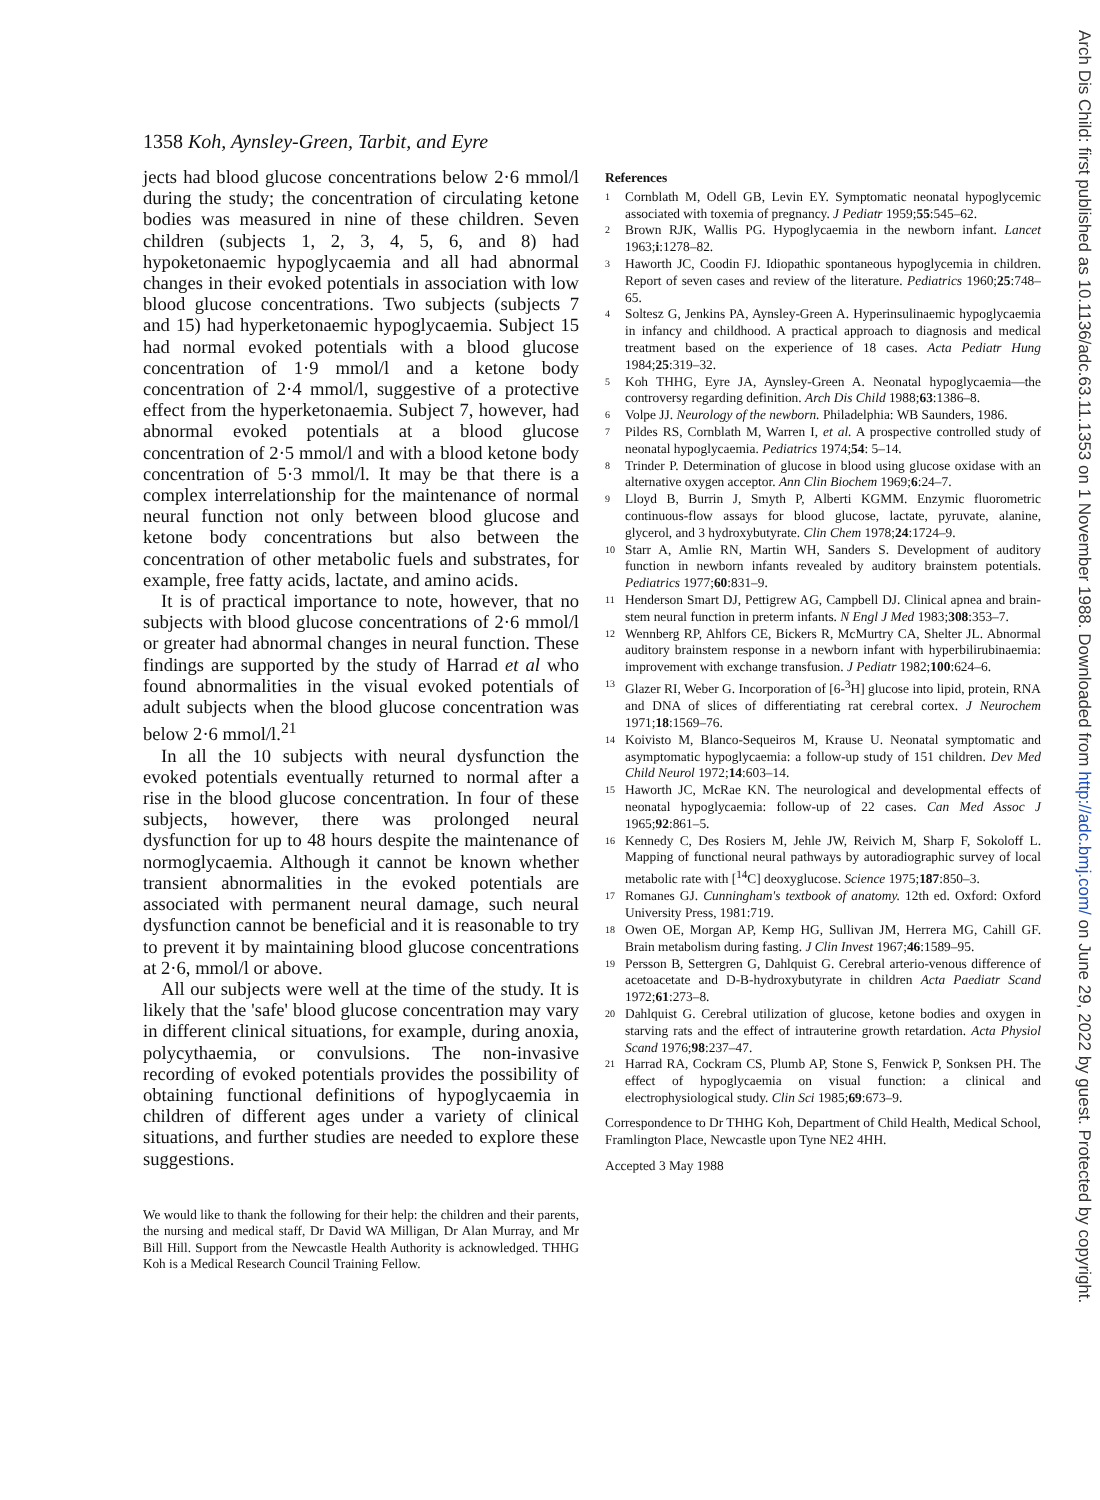1358 Koh, Aynsley-Green, Tarbit, and Eyre
Arch Dis Child: first published as 10.1136/adc.63.11.1353 on 1 November 1988. Downloaded from http://adc.bmj.com/ on June 29, 2022 by guest. Protected by copyright.
jects had blood glucose concentrations below 2·6 mmol/l during the study; the concentration of circulating ketone bodies was measured in nine of these children. Seven children (subjects 1, 2, 3, 4, 5, 6, and 8) had hypoketonaemic hypoglycaemia and all had abnormal changes in their evoked potentials in association with low blood glucose concentrations. Two subjects (subjects 7 and 15) had hyperketonaemic hypoglycaemia. Subject 15 had normal evoked potentials with a blood glucose concentration of 1·9 mmol/l and a ketone body concentration of 2·4 mmol/l, suggestive of a protective effect from the hyperketonaemia. Subject 7, however, had abnormal evoked potentials at a blood glucose concentration of 2·5 mmol/l and with a blood ketone body concentration of 5·3 mmol/l. It may be that there is a complex interrelationship for the maintenance of normal neural function not only between blood glucose and ketone body concentrations but also between the concentration of other metabolic fuels and substrates, for example, free fatty acids, lactate, and amino acids.
It is of practical importance to note, however, that no subjects with blood glucose concentrations of 2·6 mmol/l or greater had abnormal changes in neural function. These findings are supported by the study of Harrad et al who found abnormalities in the visual evoked potentials of adult subjects when the blood glucose concentration was below 2·6 mmol/l.<sup>21</sup>
In all the 10 subjects with neural dysfunction the evoked potentials eventually returned to normal after a rise in the blood glucose concentration. In four of these subjects, however, there was prolonged neural dysfunction for up to 48 hours despite the maintenance of normoglycaemia. Although it cannot be known whether transient abnormalities in the evoked potentials are associated with permanent neural damage, such neural dysfunction cannot be beneficial and it is reasonable to try to prevent it by maintaining blood glucose concentrations at 2·6, mmol/l or above.
All our subjects were well at the time of the study. It is likely that the 'safe' blood glucose concentration may vary in different clinical situations, for example, during anoxia, polycythaemia, or convulsions. The non-invasive recording of evoked potentials provides the possibility of obtaining functional definitions of hypoglycaemia in children of different ages under a variety of clinical situations, and further studies are needed to explore these suggestions.
We would like to thank the following for their help: the children and their parents, the nursing and medical staff, Dr David WA Milligan, Dr Alan Murray, and Mr Bill Hill. Support from the Newcastle Health Authority is acknowledged. THHG Koh is a Medical Research Council Training Fellow.
References
1 Cornblath M, Odell GB, Levin EY. Symptomatic neonatal hypoglycemic associated with toxemia of pregnancy. J Pediatr 1959;55:545–62.
2 Brown RJK, Wallis PG. Hypoglycaemia in the newborn infant. Lancet 1963;i:1278–82.
3 Haworth JC, Coodin FJ. Idiopathic spontaneous hypoglycemia in children. Report of seven cases and review of the literature. Pediatrics 1960;25:748–65.
4 Soltesz G, Jenkins PA, Aynsley-Green A. Hyperinsulinaemic hypoglycaemia in infancy and childhood. A practical approach to diagnosis and medical treatment based on the experience of 18 cases. Acta Pediatr Hung 1984;25:319–32.
5 Koh THHG, Eyre JA, Aynsley-Green A. Neonatal hypoglycaemia—the controversy regarding definition. Arch Dis Child 1988;63:1386–8.
6 Volpe JJ. Neurology of the newborn. Philadelphia: WB Saunders, 1986.
7 Pildes RS, Cornblath M, Warren I, et al. A prospective controlled study of neonatal hypoglycaemia. Pediatrics 1974;54: 5–14.
8 Trinder P. Determination of glucose in blood using glucose oxidase with an alternative oxygen acceptor. Ann Clin Biochem 1969;6:24–7.
9 Lloyd B, Burrin J, Smyth P, Alberti KGMM. Enzymic fluorometric continuous-flow assays for blood glucose, lactate, pyruvate, alanine, glycerol, and 3 hydroxybutyrate. Clin Chem 1978;24:1724–9.
10 Starr A, Amlie RN, Martin WH, Sanders S. Development of auditory function in newborn infants revealed by auditory brainstem potentials. Pediatrics 1977;60:831–9.
11 Henderson Smart DJ, Pettigrew AG, Campbell DJ. Clinical apnea and brain-stem neural function in preterm infants. N Engl J Med 1983;308:353–7.
12 Wennberg RP, Ahlfors CE, Bickers R, McMurtry CA, Shelter JL. Abnormal auditory brainstem response in a newborn infant with hyperbilirubinaemia: improvement with exchange transfusion. J Pediatr 1982;100:624–6.
13 Glazer RI, Weber G. Incorporation of [6-<sup>3</sup>H] glucose into lipid, protein, RNA and DNA of slices of differentiating rat cerebral cortex. J Neurochem 1971;18:1569–76.
14 Koivisto M, Blanco-Sequeiros M, Krause U. Neonatal symptomatic and asymptomatic hypoglycaemia: a follow-up study of 151 children. Dev Med Child Neurol 1972;14:603–14.
15 Haworth JC, McRae KN. The neurological and developmental effects of neonatal hypoglycaemia: follow-up of 22 cases. Can Med Assoc J 1965;92:861–5.
16 Kennedy C, Des Rosiers M, Jehle JW, Reivich M, Sharp F, Sokoloff L. Mapping of functional neural pathways by autoradiographic survey of local metabolic rate with [<sup>14</sup>C] deoxyglucose. Science 1975;187:850–3.
17 Romanes GJ. Cunningham's textbook of anatomy. 12th ed. Oxford: Oxford University Press, 1981:719.
18 Owen OE, Morgan AP, Kemp HG, Sullivan JM, Herrera MG, Cahill GF. Brain metabolism during fasting. J Clin Invest 1967;46:1589–95.
19 Persson B, Settergren G, Dahlquist G. Cerebral arterio-venous difference of acetoacetate and D-B-hydroxybutyrate in children Acta Paediatr Scand 1972;61:273–8.
20 Dahlquist G. Cerebral utilization of glucose, ketone bodies and oxygen in starving rats and the effect of intrauterine growth retardation. Acta Physiol Scand 1976;98:237–47.
21 Harrad RA, Cockram CS, Plumb AP, Stone S, Fenwick P, Sonksen PH. The effect of hypoglycaemia on visual function: a clinical and electrophysiological study. Clin Sci 1985;69:673–9.
Correspondence to Dr THHG Koh, Department of Child Health, Medical School, Framlington Place, Newcastle upon Tyne NE2 4HH.
Accepted 3 May 1988